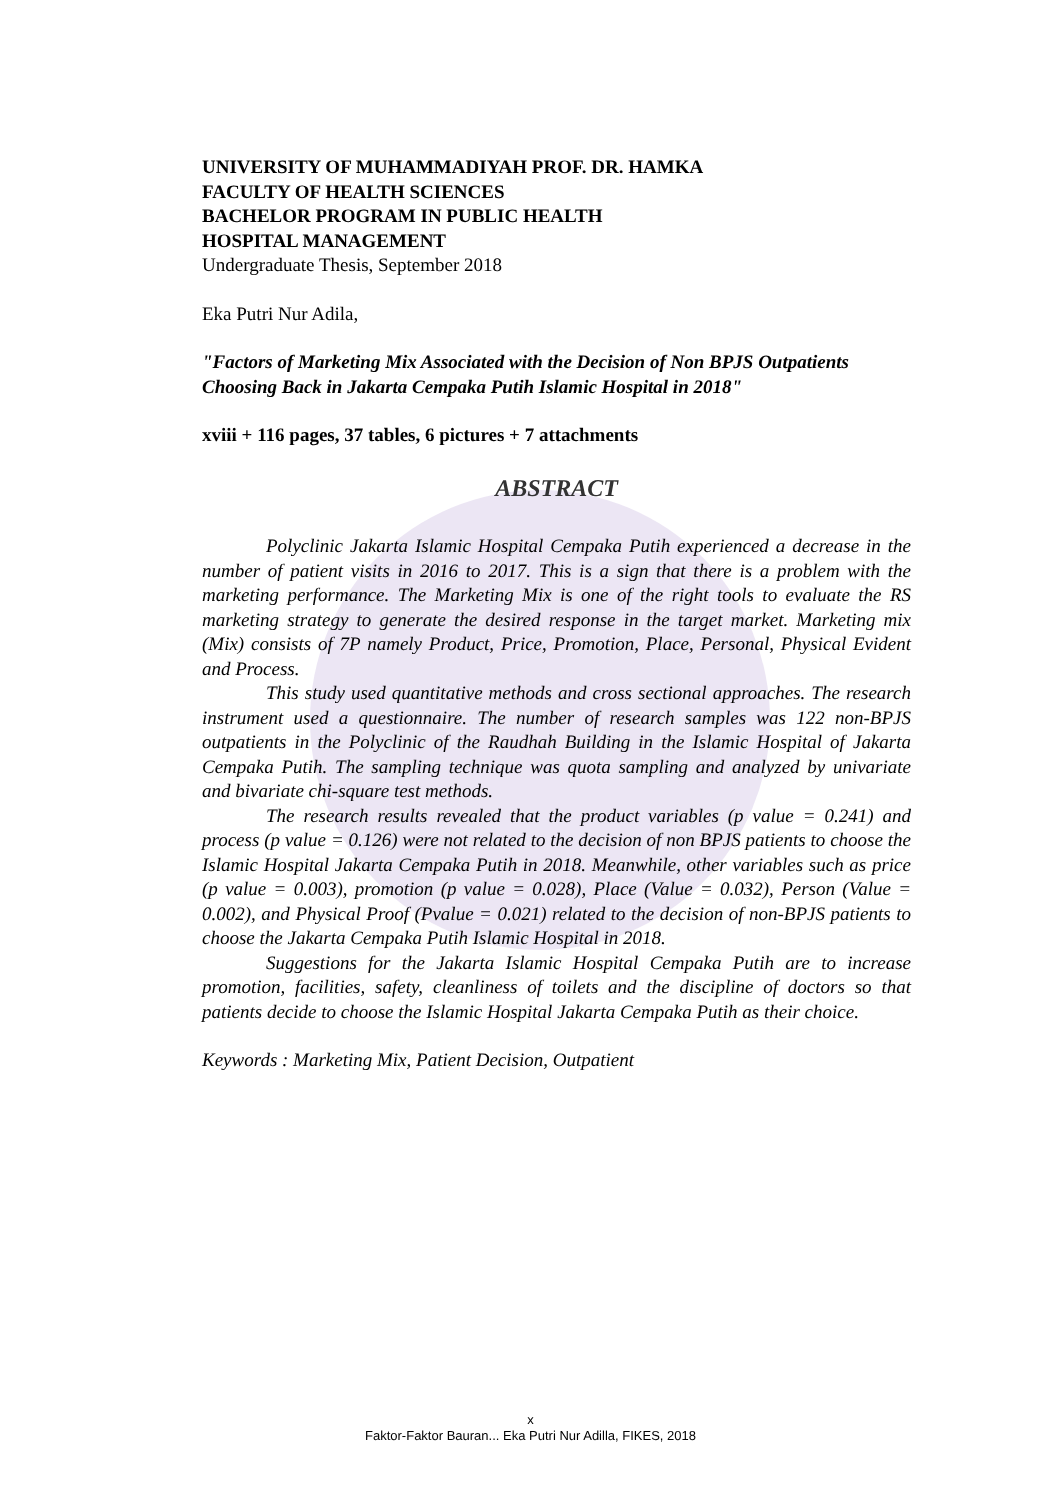UNIVERSITY OF MUHAMMADIYAH PROF. DR. HAMKA
FACULTY OF HEALTH SCIENCES
BACHELOR PROGRAM IN PUBLIC HEALTH
HOSPITAL MANAGEMENT
Undergraduate Thesis, September 2018
Eka Putri Nur Adila,
"Factors of Marketing Mix Associated with the Decision of Non BPJS Outpatients Choosing Back in Jakarta Cempaka Putih Islamic Hospital in 2018"
xviii + 116 pages, 37 tables, 6 pictures + 7 attachments
ABSTRACT
Polyclinic Jakarta Islamic Hospital Cempaka Putih experienced a decrease in the number of patient visits in 2016 to 2017. This is a sign that there is a problem with the marketing performance. The Marketing Mix is one of the right tools to evaluate the RS marketing strategy to generate the desired response in the target market. Marketing mix (Mix) consists of 7P namely Product, Price, Promotion, Place, Personal, Physical Evident and Process.
This study used quantitative methods and cross sectional approaches. The research instrument used a questionnaire. The number of research samples was 122 non-BPJS outpatients in the Polyclinic of the Raudhah Building in the Islamic Hospital of Jakarta Cempaka Putih. The sampling technique was quota sampling and analyzed by univariate and bivariate chi-square test methods.
The research results revealed that the product variables (p value = 0.241) and process (p value = 0.126) were not related to the decision of non BPJS patients to choose the Islamic Hospital Jakarta Cempaka Putih in 2018. Meanwhile, other variables such as price (p value = 0.003), promotion (p value = 0.028), Place (Value = 0.032), Person (Value = 0.002), and Physical Proof (Pvalue = 0.021) related to the decision of non-BPJS patients to choose the Jakarta Cempaka Putih Islamic Hospital in 2018.
Suggestions for the Jakarta Islamic Hospital Cempaka Putih are to increase promotion, facilities, safety, cleanliness of toilets and the discipline of doctors so that patients decide to choose the Islamic Hospital Jakarta Cempaka Putih as their choice.
Keywords : Marketing Mix, Patient Decision, Outpatient
x
Faktor-Faktor Bauran... Eka Putri Nur Adilla, FIKES, 2018